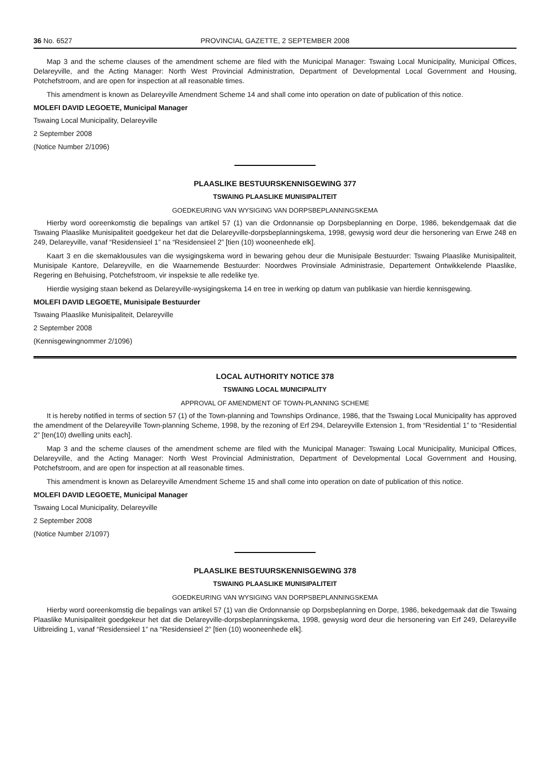36 No. 6527 PROVINCIAL GAZETTE, 2 SEPTEMBER 2008
Map 3 and the scheme clauses of the amendment scheme are filed with the Municipal Manager: Tswaing Local Municipality, Municipal Offices, Delareyville, and the Acting Manager: North West Provincial Administration, Department of Developmental Local Government and Housing, Potchefstroom, and are open for inspection at all reasonable times.
This amendment is known as Delareyville Amendment Scheme 14 and shall come into operation on date of publication of this notice.
MOLEFI DAVID LEGOETE, Municipal Manager
Tswaing Local Municipality, Delareyville
2 September 2008
(Notice Number 2/1096)
PLAASLIKE BESTUURSKENNISGEWING 377
TSWAING PLAASLIKE MUNISIPALITEIT
GOEDKEURING VAN WYSIGING VAN DORPSBEPLANNINGSKEMA
Hierby word ooreenkomstig die bepalings van artikel 57 (1) van die Ordonnansie op Dorpsbeplanning en Dorpe, 1986, bekendgemaak dat die Tswaing Plaaslike Munisipaliteit goedgekeur het dat die Delareyville-dorpsbeplanningskema, 1998, gewysig word deur die hersonering van Erwe 248 en 249, Delareyville, vanaf “Residensieel 1” na “Residensieel 2” [tien (10) wooneenhede elk].
Kaart 3 en die skemaklousules van die wysigingskema word in bewaring gehou deur die Munisipale Bestuurder: Tswaing Plaaslike Munisipaliteit, Munisipale Kantore, Delareyville, en die Waarnemende Bestuurder: Noordwes Provinsiale Administrasie, Departement Ontwikkelende Plaaslike, Regering en Behuising, Potchefstroom, vir inspeksie te alle redelike tye.
Hierdie wysiging staan bekend as Delareyville-wysigingskema 14 en tree in werking op datum van publikasie van hierdie kennisgewing.
MOLEFI DAVID LEGOETE, Munisipale Bestuurder
Tswaing Plaaslike Munisipaliteit, Delareyville
2 September 2008
(Kennisgewingnommer 2/1096)
LOCAL AUTHORITY NOTICE 378
TSWAING LOCAL MUNICIPALITY
APPROVAL OF AMENDMENT OF TOWN-PLANNING SCHEME
It is hereby notified in terms of section 57 (1) of the Town-planning and Townships Ordinance, 1986, that the Tswaing Local Municipality has approved the amendment of the Delareyville Town-planning Scheme, 1998, by the rezoning of Erf 294, Delareyville Extension 1, from “Residential 1” to “Residential 2” [ten(10) dwelling units each].
Map 3 and the scheme clauses of the amendment scheme are filed with the Municipal Manager: Tswaing Local Municipality, Municipal Offices, Delareyville, and the Acting Manager: North West Provincial Administration, Department of Developmental Local Government and Housing, Potchefstroom, and are open for inspection at all reasonable times.
This amendment is known as Delareyville Amendment Scheme 15 and shall come into operation on date of publication of this notice.
MOLEFI DAVID LEGOETE, Municipal Manager
Tswaing Local Municipality, Delareyville
2 September 2008
(Notice Number 2/1097)
PLAASLIKE BESTUURSKENNISGEWING 378
TSWAING PLAASLIKE MUNISIPALITEIT
GOEDKEURING VAN WYSIGING VAN DORPSBEPLANNINGSKEMA
Hierby word ooreenkomstig die bepalings van artikel 57 (1) van die Ordonnansie op Dorpsbeplanning en Dorpe, 1986, bekedgemaak dat die Tswaing Plaaslike Munisipaliteit goedgekeur het dat die Delareyville-dorpsbeplanningskema, 1998, gewysig word deur die hersonering van Erf 249, Delareyville Uitbreiding 1, vanaf “Residensieel 1” na “Residensieel 2” [tien (10) wooneenhede elk].